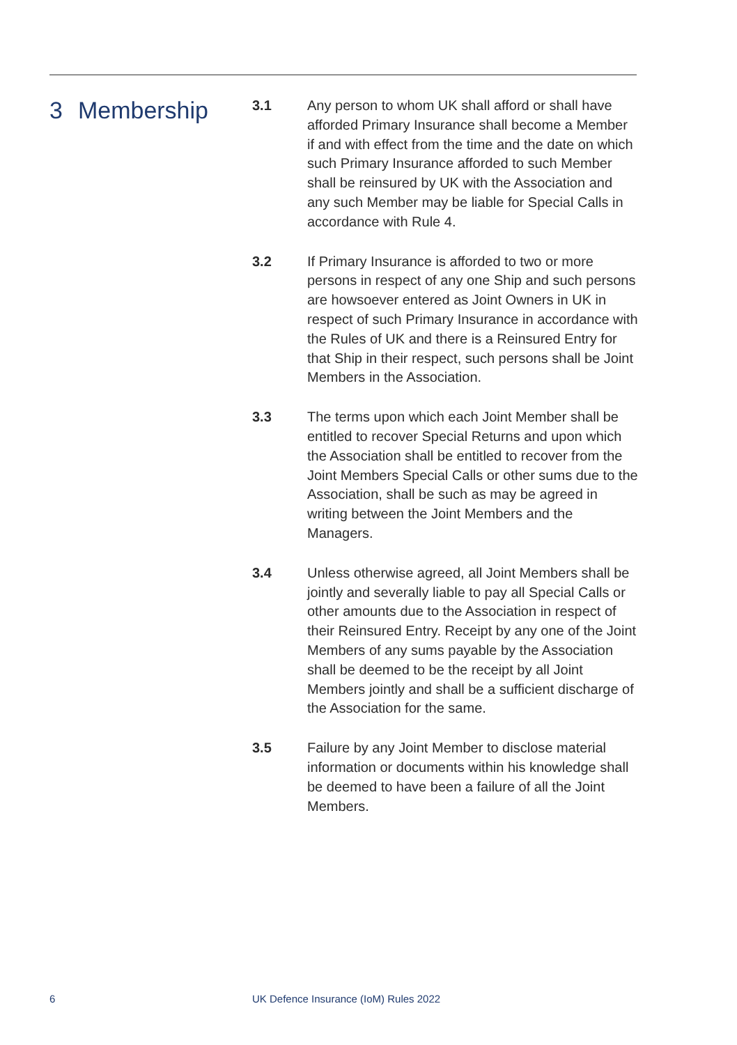3 Membership
3.1 Any person to whom UK shall afford or shall have afforded Primary Insurance shall become a Member if and with effect from the time and the date on which such Primary Insurance afforded to such Member shall be reinsured by UK with the Association and any such Member may be liable for Special Calls in accordance with Rule 4.
3.2 If Primary Insurance is afforded to two or more persons in respect of any one Ship and such persons are howsoever entered as Joint Owners in UK in respect of such Primary Insurance in accordance with the Rules of UK and there is a Reinsured Entry for that Ship in their respect, such persons shall be Joint Members in the Association.
3.3 The terms upon which each Joint Member shall be entitled to recover Special Returns and upon which the Association shall be entitled to recover from the Joint Members Special Calls or other sums due to the Association, shall be such as may be agreed in writing between the Joint Members and the Managers.
3.4 Unless otherwise agreed, all Joint Members shall be jointly and severally liable to pay all Special Calls or other amounts due to the Association in respect of their Reinsured Entry. Receipt by any one of the Joint Members of any sums payable by the Association shall be deemed to be the receipt by all Joint Members jointly and shall be a sufficient discharge of the Association for the same.
3.5 Failure by any Joint Member to disclose material information or documents within his knowledge shall be deemed to have been a failure of all the Joint Members.
6 UK Defence Insurance (IoM) Rules 2022